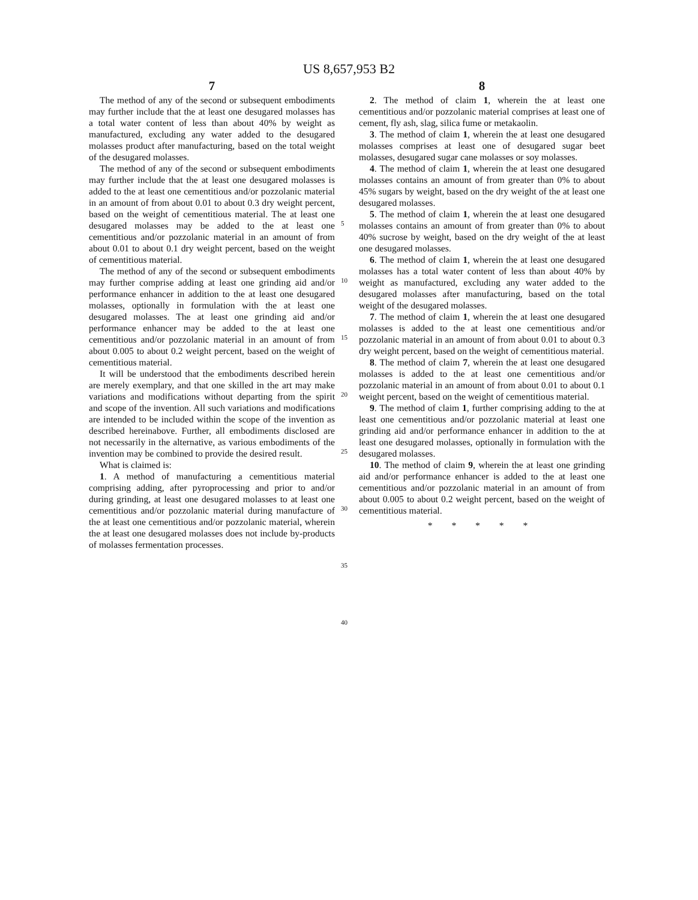US 8,657,953 B2
7
The method of any of the second or subsequent embodiments may further include that the at least one desugared molasses has a total water content of less than about 40% by weight as manufactured, excluding any water added to the desugared molasses product after manufacturing, based on the total weight of the desugared molasses.
The method of any of the second or subsequent embodiments may further include that the at least one desugared molasses is added to the at least one cementitious and/or pozzolanic material in an amount of from about 0.01 to about 0.3 dry weight percent, based on the weight of cementitious material. The at least one desugared molasses may be added to the at least one cementitious and/or pozzolanic material in an amount of from about 0.01 to about 0.1 dry weight percent, based on the weight of cementitious material.
The method of any of the second or subsequent embodiments may further comprise adding at least one grinding aid and/or performance enhancer in addition to the at least one desugared molasses, optionally in formulation with the at least one desugared molasses. The at least one grinding aid and/or performance enhancer may be added to the at least one cementitious and/or pozzolanic material in an amount of from about 0.005 to about 0.2 weight percent, based on the weight of cementitious material.
It will be understood that the embodiments described herein are merely exemplary, and that one skilled in the art may make variations and modifications without departing from the spirit and scope of the invention. All such variations and modifications are intended to be included within the scope of the invention as described hereinabove. Further, all embodiments disclosed are not necessarily in the alternative, as various embodiments of the invention may be combined to provide the desired result.
What is claimed is:
1. A method of manufacturing a cementitious material comprising adding, after pyroprocessing and prior to and/or during grinding, at least one desugared molasses to at least one cementitious and/or pozzolanic material during manufacture of the at least one cementitious and/or pozzolanic material, wherein the at least one desugared molasses does not include by-products of molasses fermentation processes.
5
10
15
20
25
30
35
40
8
2. The method of claim 1, wherein the at least one cementitious and/or pozzolanic material comprises at least one of cement, fly ash, slag, silica fume or metakaolin.
3. The method of claim 1, wherein the at least one desugared molasses comprises at least one of desugared sugar beet molasses, desugared sugar cane molasses or soy molasses.
4. The method of claim 1, wherein the at least one desugared molasses contains an amount of from greater than 0% to about 45% sugars by weight, based on the dry weight of the at least one desugared molasses.
5. The method of claim 1, wherein the at least one desugared molasses contains an amount of from greater than 0% to about 40% sucrose by weight, based on the dry weight of the at least one desugared molasses.
6. The method of claim 1, wherein the at least one desugared molasses has a total water content of less than about 40% by weight as manufactured, excluding any water added to the desugared molasses after manufacturing, based on the total weight of the desugared molasses.
7. The method of claim 1, wherein the at least one desugared molasses is added to the at least one cementitious and/or pozzolanic material in an amount of from about 0.01 to about 0.3 dry weight percent, based on the weight of cementitious material.
8. The method of claim 7, wherein the at least one desugared molasses is added to the at least one cementitious and/or pozzolanic material in an amount of from about 0.01 to about 0.1 weight percent, based on the weight of cementitious material.
9. The method of claim 1, further comprising adding to the at least one cementitious and/or pozzolanic material at least one grinding aid and/or performance enhancer in addition to the at least one desugared molasses, optionally in formulation with the desugared molasses.
10. The method of claim 9, wherein the at least one grinding aid and/or performance enhancer is added to the at least one cementitious and/or pozzolanic material in an amount of from about 0.005 to about 0.2 weight percent, based on the weight of cementitious material.
* * * * *